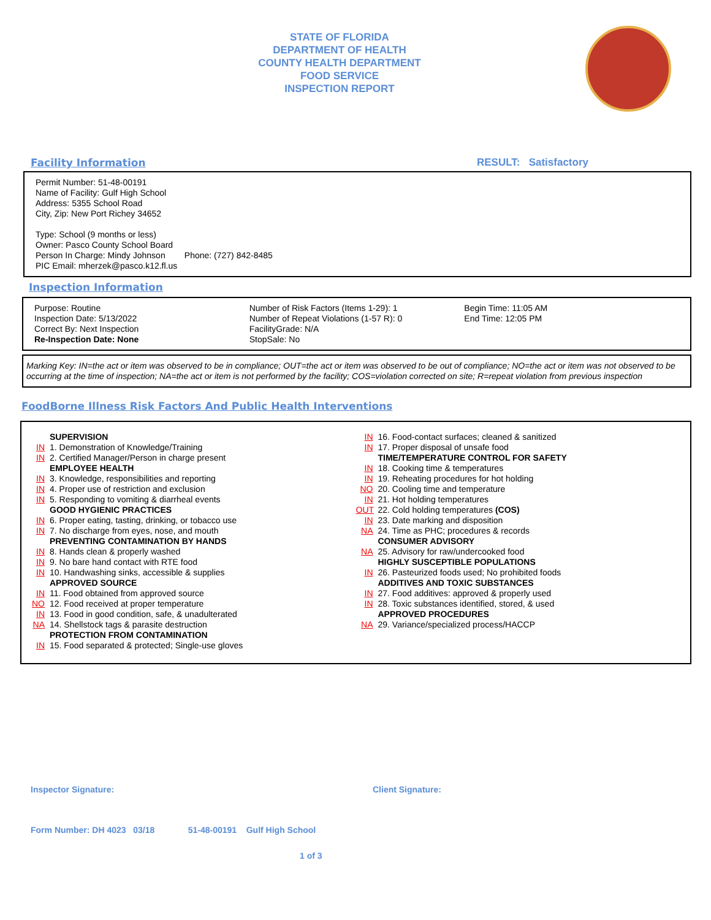STATE OF FLORIDA
DEPARTMENT OF HEALTH
COUNTY HEALTH DEPARTMENT
FOOD SERVICE
INSPECTION REPORT
Facility Information RESULT: Satisfactory
Permit Number: 51-48-00191
Name of Facility: Gulf High School
Address: 5355 School Road
City, Zip: New Port Richey 34652
Type: School (9 months or less)
Owner: Pasco County School Board
Person In Charge: Mindy Johnson Phone: (727) 842-8485
PIC Email: mherzek@pasco.k12.fl.us
Inspection Information
Purpose: Routine
Inspection Date: 5/13/2022
Correct By: Next Inspection
Re-Inspection Date: None
Number of Risk Factors (Items 1-29): 1
Number of Repeat Violations (1-57 R): 0
FacilityGrade: N/A
StopSale: No
Begin Time: 11:05 AM
End Time: 12:05 PM
Marking Key: IN=the act or item was observed to be in compliance; OUT=the act or item was observed to be out of compliance; NO=the act or item was not observed to be occurring at the time of inspection; NA=the act or item is not performed by the facility; COS=violation corrected on site; R=repeat violation from previous inspection
FoodBorne Illness Risk Factors And Public Health Interventions
SUPERVISION
IN 1. Demonstration of Knowledge/Training
IN 2. Certified Manager/Person in charge present
EMPLOYEE HEALTH
IN 3. Knowledge, responsibilities and reporting
IN 4. Proper use of restriction and exclusion
IN 5. Responding to vomiting & diarrheal events
GOOD HYGIENIC PRACTICES
IN 6. Proper eating, tasting, drinking, or tobacco use
IN 7. No discharge from eyes, nose, and mouth
PREVENTING CONTAMINATION BY HANDS
IN 8. Hands clean & properly washed
IN 9. No bare hand contact with RTE food
IN 10. Handwashing sinks, accessible & supplies
APPROVED SOURCE
IN 11. Food obtained from approved source
NO 12. Food received at proper temperature
IN 13. Food in good condition, safe, & unadulterated
NA 14. Shellstock tags & parasite destruction
PROTECTION FROM CONTAMINATION
IN 15. Food separated & protected; Single-use gloves
IN 16. Food-contact surfaces; cleaned & sanitized
IN 17. Proper disposal of unsafe food
TIME/TEMPERATURE CONTROL FOR SAFETY
IN 18. Cooking time & temperatures
IN 19. Reheating procedures for hot holding
NO 20. Cooling time and temperature
IN 21. Hot holding temperatures
OUT 22. Cold holding temperatures (COS)
IN 23. Date marking and disposition
NA 24. Time as PHC; procedures & records
CONSUMER ADVISORY
NA 25. Advisory for raw/undercooked food
HIGHLY SUSCEPTIBLE POPULATIONS
IN 26. Pasteurized foods used; No prohibited foods
ADDITIVES AND TOXIC SUBSTANCES
IN 27. Food additives: approved & properly used
IN 28. Toxic substances identified, stored, & used
APPROVED PROCEDURES
NA 29. Variance/specialized process/HACCP
Inspector Signature: Client Signature:
Form Number: DH 4023 03/18 51-48-00191 Gulf High School
1 of 3